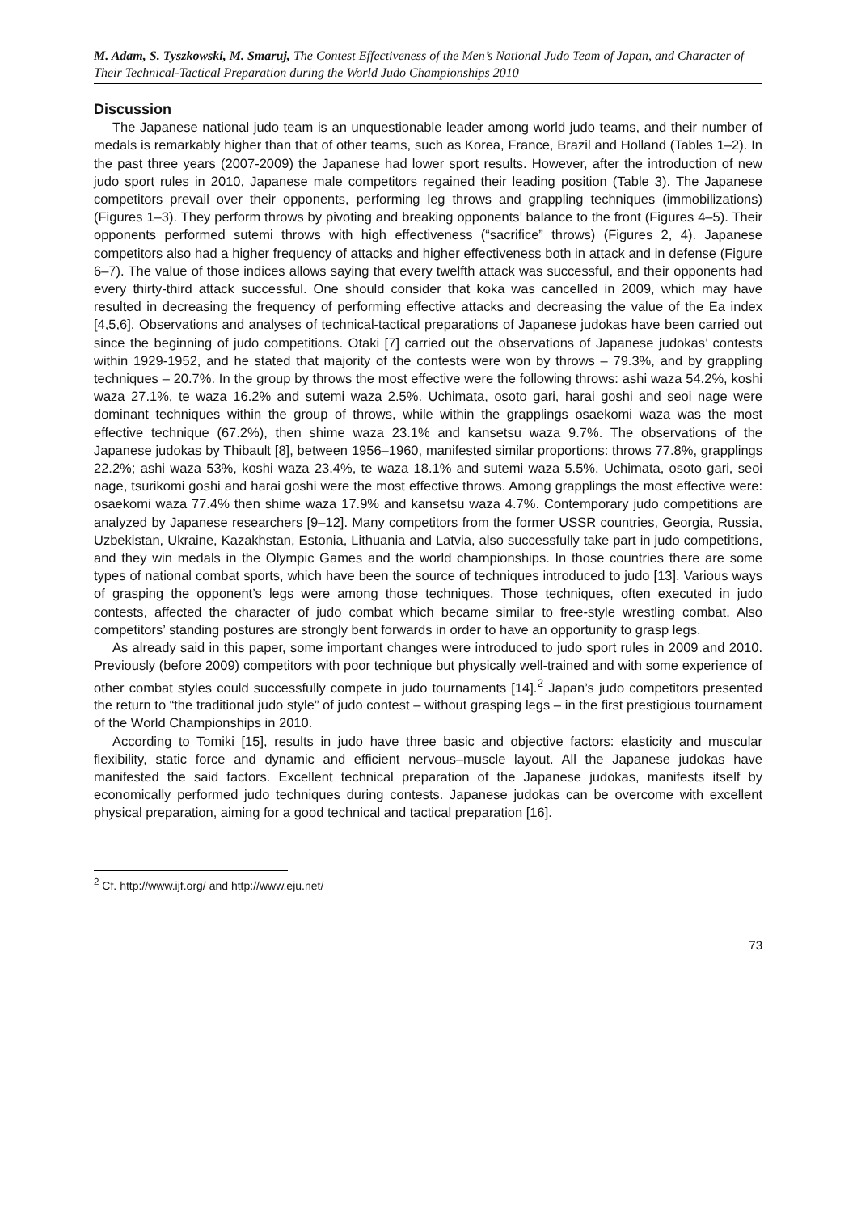M. Adam, S. Tyszkowski, M. Smaruj, The Contest Effectiveness of the Men’s National Judo Team of Japan, and Character of Their Technical-Tactical Preparation during the World Judo Championships 2010
Discussion
The Japanese national judo team is an unquestionable leader among world judo teams, and their number of medals is remarkably higher than that of other teams, such as Korea, France, Brazil and Holland (Tables 1–2). In the past three years (2007-2009) the Japanese had lower sport results. However, after the introduction of new judo sport rules in 2010, Japanese male competitors regained their leading position (Table 3). The Japanese competitors prevail over their opponents, performing leg throws and grappling techniques (immobilizations) (Figures 1–3). They perform throws by pivoting and breaking opponents’ balance to the front (Figures 4–5). Their opponents performed sutemi throws with high effectiveness (“sacrifice” throws) (Figures 2, 4). Japanese competitors also had a higher frequency of attacks and higher effectiveness both in attack and in defense (Figure 6–7). The value of those indices allows saying that every twelfth attack was successful, and their opponents had every thirty-third attack successful. One should consider that koka was cancelled in 2009, which may have resulted in decreasing the frequency of performing effective attacks and decreasing the value of the Ea index [4,5,6]. Observations and analyses of technical-tactical preparations of Japanese judokas have been carried out since the beginning of judo competitions. Otaki [7] carried out the observations of Japanese judokas’ contests within 1929-1952, and he stated that majority of the contests were won by throws – 79.3%, and by grappling techniques – 20.7%. In the group by throws the most effective were the following throws: ashi waza 54.2%, koshi waza 27.1%, te waza 16.2% and sutemi waza 2.5%. Uchimata, osoto gari, harai goshi and seoi nage were dominant techniques within the group of throws, while within the grapplings osaekomi waza was the most effective technique (67.2%), then shime waza 23.1% and kansetsu waza 9.7%. The observations of the Japanese judokas by Thibault [8], between 1956–1960, manifested similar proportions: throws 77.8%, grapplings 22.2%; ashi waza 53%, koshi waza 23.4%, te waza 18.1% and sutemi waza 5.5%. Uchimata, osoto gari, seoi nage, tsurikomi goshi and harai goshi were the most effective throws. Among grapplings the most effective were: osaekomi waza 77.4% then shime waza 17.9% and kansetsu waza 4.7%. Contemporary judo competitions are analyzed by Japanese researchers [9–12]. Many competitors from the former USSR countries, Georgia, Russia, Uzbekistan, Ukraine, Kazakhstan, Estonia, Lithuania and Latvia, also successfully take part in judo competitions, and they win medals in the Olympic Games and the world championships. In those countries there are some types of national combat sports, which have been the source of techniques introduced to judo [13]. Various ways of grasping the opponent’s legs were among those techniques. Those techniques, often executed in judo contests, affected the character of judo combat which became similar to free-style wrestling combat. Also competitors’ standing postures are strongly bent forwards in order to have an opportunity to grasp legs.
As already said in this paper, some important changes were introduced to judo sport rules in 2009 and 2010. Previously (before 2009) competitors with poor technique but physically well-trained and with some experience of other combat styles could successfully compete in judo tournaments [14].<sup>2</sup> Japan’s judo competitors presented the return to “the traditional judo style” of judo contest – without grasping legs – in the first prestigious tournament of the World Championships in 2010.
According to Tomiki [15], results in judo have three basic and objective factors: elasticity and muscular flexibility, static force and dynamic and efficient nervous–muscle layout. All the Japanese judokas have manifested the said factors. Excellent technical preparation of the Japanese judokas, manifests itself by economically performed judo techniques during contests. Japanese judokas can be overcome with excellent physical preparation, aiming for a good technical and tactical preparation [16].
<sup>2</sup> Cf. http://www.ijf.org/ and http://www.eju.net/
73